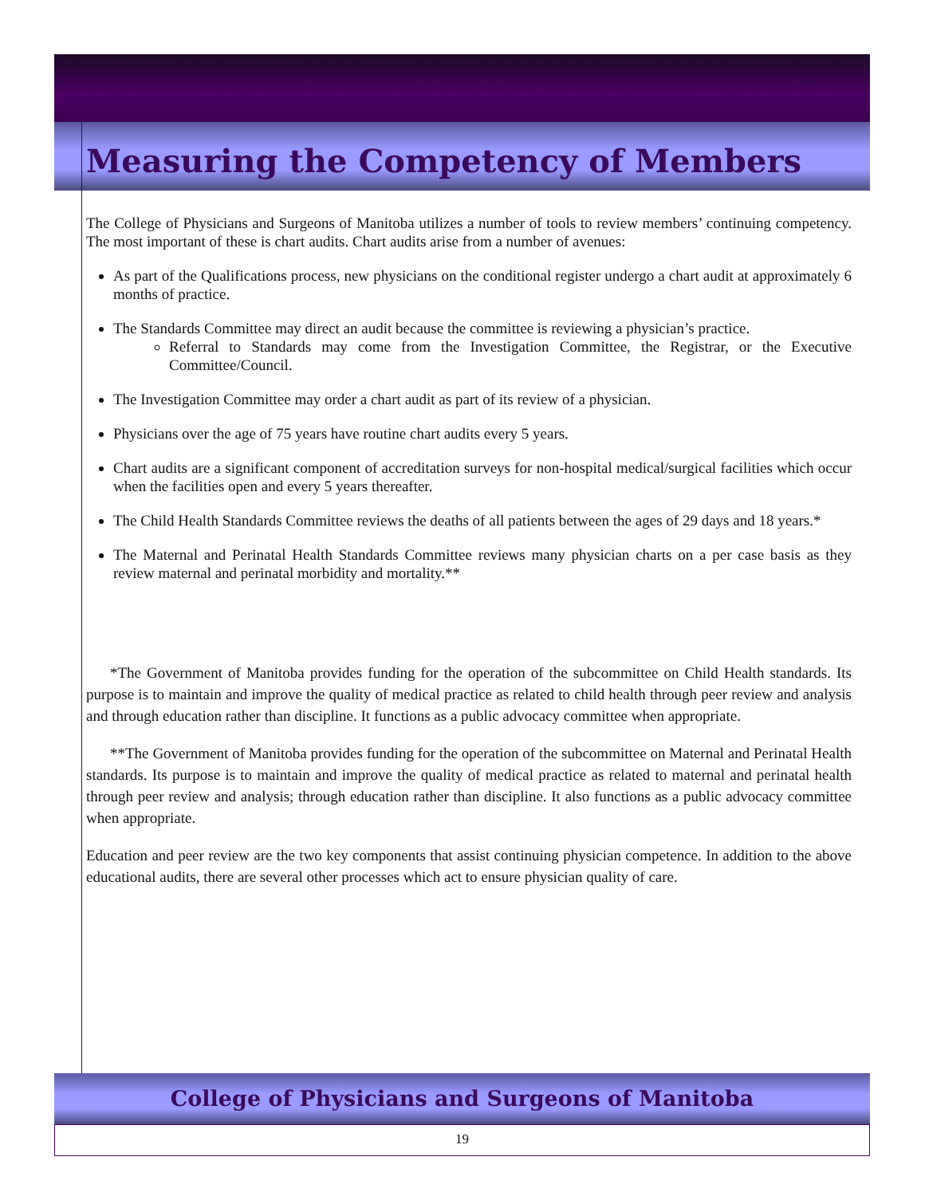Measuring the Competency of Members
The College of Physicians and Surgeons of Manitoba utilizes a number of tools to review members’ continuing competency. The most important of these is chart audits. Chart audits arise from a number of avenues:
As part of the Qualifications process, new physicians on the conditional register undergo a chart audit at approximately 6 months of practice.
The Standards Committee may direct an audit because the committee is reviewing a physician’s practice.
Referral to Standards may come from the Investigation Committee, the Registrar, or the Executive Committee/Council.
The Investigation Committee may order a chart audit as part of its review of a physician.
Physicians over the age of 75 years have routine chart audits every 5 years.
Chart audits are a significant component of accreditation surveys for non-hospital medical/surgical facilities which occur when the facilities open and every 5 years thereafter.
The Child Health Standards Committee reviews the deaths of all patients between the ages of 29 days and 18 years.*
The Maternal and Perinatal Health Standards Committee reviews many physician charts on a per case basis as they review maternal and perinatal morbidity and mortality.**
*The Government of Manitoba provides funding for the operation of the subcommittee on Child Health standards. Its purpose is to maintain and improve the quality of medical practice as related to child health through peer review and analysis and through education rather than discipline. It functions as a public advocacy committee when appropriate.
**The Government of Manitoba provides funding for the operation of the subcommittee on Maternal and Perinatal Health standards. Its purpose is to maintain and improve the quality of medical practice as related to maternal and perinatal health through peer review and analysis; through education rather than discipline. It also functions as a public advocacy committee when appropriate.
Education and peer review are the two key components that assist continuing physician competence. In addition to the above educational audits, there are several other processes which act to ensure physician quality of care.
College of Physicians and Surgeons of Manitoba
19